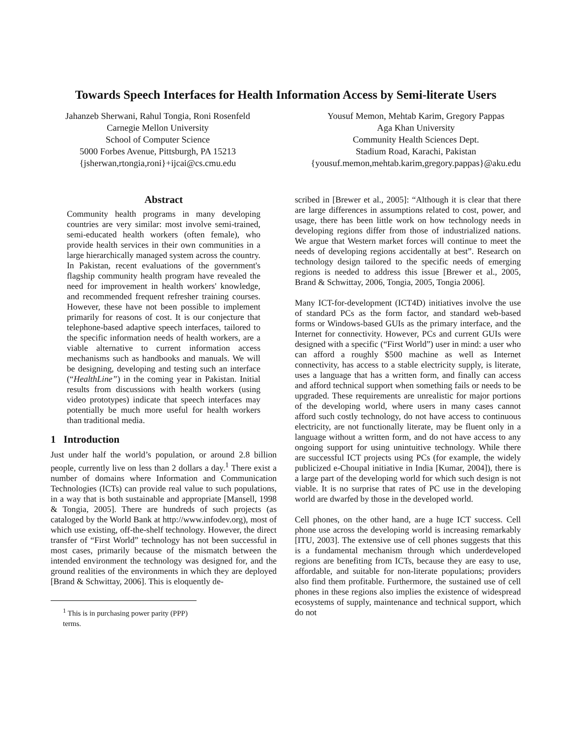Towards Speech Interfaces for Health Information Access by Semi-literate Users
Jahanzeb Sherwani, Rahul Tongia, Roni Rosenfeld
Carnegie Mellon University
School of Computer Science
5000 Forbes Avenue, Pittsburgh, PA 15213
{jsherwan,rtongia,roni}+ijcai@cs.cmu.edu
Yousuf Memon, Mehtab Karim, Gregory Pappas
Aga Khan University
Community Health Sciences Dept.
Stadium Road, Karachi, Pakistan
{yousuf.memon,mehtab.karim,gregory.pappas}@aku.edu
Abstract
Community health programs in many developing countries are very similar: most involve semi-trained, semi-educated health workers (often female), who provide health services in their own communities in a large hierarchically managed system across the country. In Pakistan, recent evaluations of the government's flagship community health program have revealed the need for improvement in health workers' knowledge, and recommended frequent refresher training courses. However, these have not been possible to implement primarily for reasons of cost. It is our conjecture that telephone-based adaptive speech interfaces, tailored to the specific information needs of health workers, are a viable alternative to current information access mechanisms such as handbooks and manuals. We will be designing, developing and testing such an interface (“HealthLine”) in the coming year in Pakistan. Initial results from discussions with health workers (using video prototypes) indicate that speech interfaces may potentially be much more useful for health workers than traditional media.
1 Introduction
Just under half the world’s population, or around 2.8 billion people, currently live on less than 2 dollars a day.<sup>1</sup> There exist a number of domains where Information and Communication Technologies (ICTs) can provide real value to such populations, in a way that is both sustainable and appropriate [Mansell, 1998 & Tongia, 2005]. There are hundreds of such projects (as cataloged by the World Bank at http://www.infodev.org), most of which use existing, off-the-shelf technology. However, the direct transfer of “First World” technology has not been successful in most cases, primarily because of the mismatch between the intended environment the technology was designed for, and the ground realities of the environments in which they are deployed [Brand & Schwittay, 2006]. This is eloquently de-
<sup>1</sup> This is in purchasing power parity (PPP) terms.
scribed in [Brewer et al., 2005]: “Although it is clear that there are large differences in assumptions related to cost, power, and usage, there has been little work on how technology needs in developing regions differ from those of industrialized nations. We argue that Western market forces will continue to meet the needs of developing regions accidentally at best”. Research on technology design tailored to the specific needs of emerging regions is needed to address this issue [Brewer et al., 2005, Brand & Schwittay, 2006, Tongia, 2005, Tongia 2006].
Many ICT-for-development (ICT4D) initiatives involve the use of standard PCs as the form factor, and standard web-based forms or Windows-based GUIs as the primary interface, and the Internet for connectivity. However, PCs and current GUIs were designed with a specific (“First World”) user in mind: a user who can afford a roughly $500 machine as well as Internet connectivity, has access to a stable electricity supply, is literate, uses a language that has a written form, and finally can access and afford technical support when something fails or needs to be upgraded. These requirements are unrealistic for major portions of the developing world, where users in many cases cannot afford such costly technology, do not have access to continuous electricity, are not functionally literate, may be fluent only in a language without a written form, and do not have access to any ongoing support for using unintuitive technology. While there are successful ICT projects using PCs (for example, the widely publicized e-Choupal initiative in India [Kumar, 2004]), there is a large part of the developing world for which such design is not viable. It is no surprise that rates of PC use in the developing world are dwarfed by those in the developed world.
Cell phones, on the other hand, are a huge ICT success. Cell phone use across the developing world is increasing remarkably [ITU, 2003]. The extensive use of cell phones suggests that this is a fundamental mechanism through which underdeveloped regions are benefiting from ICTs, because they are easy to use, affordable, and suitable for non-literate populations; providers also find them profitable. Furthermore, the sustained use of cell phones in these regions also implies the existence of widespread ecosystems of supply, maintenance and technical support, which do not